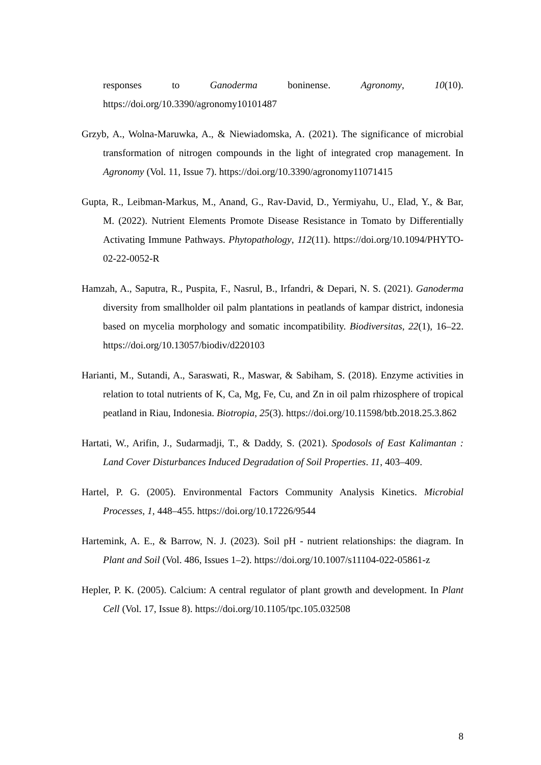responses to Ganoderma boninense. Agronomy, 10(10). https://doi.org/10.3390/agronomy10101487
Grzyb, A., Wolna-Maruwka, A., & Niewiadomska, A. (2021). The significance of microbial transformation of nitrogen compounds in the light of integrated crop management. In Agronomy (Vol. 11, Issue 7). https://doi.org/10.3390/agronomy11071415
Gupta, R., Leibman-Markus, M., Anand, G., Rav-David, D., Yermiyahu, U., Elad, Y., & Bar, M. (2022). Nutrient Elements Promote Disease Resistance in Tomato by Differentially Activating Immune Pathways. Phytopathology, 112(11). https://doi.org/10.1094/PHYTO-02-22-0052-R
Hamzah, A., Saputra, R., Puspita, F., Nasrul, B., Irfandri, & Depari, N. S. (2021). Ganoderma diversity from smallholder oil palm plantations in peatlands of kampar district, indonesia based on mycelia morphology and somatic incompatibility. Biodiversitas, 22(1), 16–22. https://doi.org/10.13057/biodiv/d220103
Harianti, M., Sutandi, A., Saraswati, R., Maswar, & Sabiham, S. (2018). Enzyme activities in relation to total nutrients of K, Ca, Mg, Fe, Cu, and Zn in oil palm rhizosphere of tropical peatland in Riau, Indonesia. Biotropia, 25(3). https://doi.org/10.11598/btb.2018.25.3.862
Hartati, W., Arifin, J., Sudarmadji, T., & Daddy, S. (2021). Spodosols of East Kalimantan : Land Cover Disturbances Induced Degradation of Soil Properties. 11, 403–409.
Hartel, P. G. (2005). Environmental Factors Community Analysis Kinetics. Microbial Processes, 1, 448–455. https://doi.org/10.17226/9544
Hartemink, A. E., & Barrow, N. J. (2023). Soil pH - nutrient relationships: the diagram. In Plant and Soil (Vol. 486, Issues 1–2). https://doi.org/10.1007/s11104-022-05861-z
Hepler, P. K. (2005). Calcium: A central regulator of plant growth and development. In Plant Cell (Vol. 17, Issue 8). https://doi.org/10.1105/tpc.105.032508
8